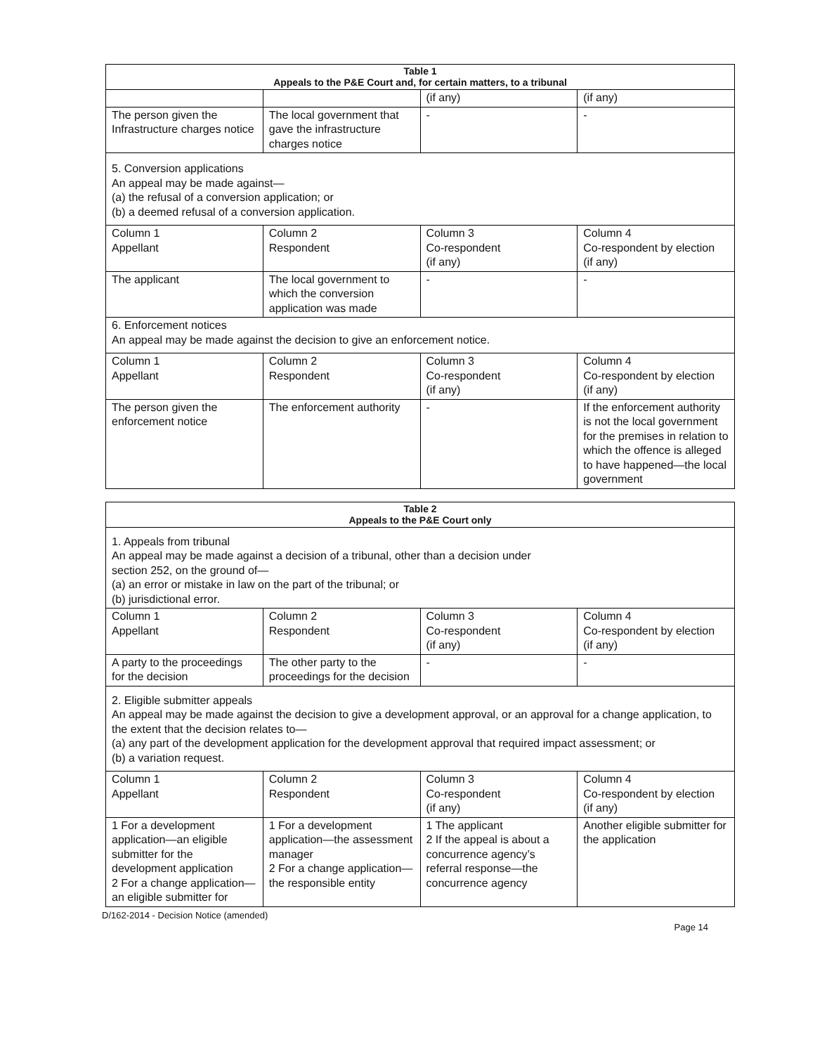| Table 1 Appeals to the P&E Court and, for certain matters, to a tribunal | | | |
| --- | --- | --- | --- |
| | | (if any) | (if any) |
| The person given the Infrastructure charges notice | The local government that gave the infrastructure charges notice | - | - |
| 5. Conversion applications An appeal may be made against— (a) the refusal of a conversion application; or (b) a deemed refusal of a conversion application. | | | |
| Column 1 Appellant | Column 2 Respondent | Column 3 Co-respondent (if any) | Column 4 Co-respondent by election (if any) |
| The applicant | The local government to which the conversion application was made | - | - |
| 6. Enforcement notices An appeal may be made against the decision to give an enforcement notice. | | | |
| Column 1 Appellant | Column 2 Respondent | Column 3 Co-respondent (if any) | Column 4 Co-respondent by election (if any) |
| The person given the enforcement notice | The enforcement authority | - | If the enforcement authority is not the local government for the premises in relation to which the offence is alleged to have happened—the local government |
| Table 2 Appeals to the P&E Court only | | | |
| --- | --- | --- | --- |
| 1. Appeals from tribunal An appeal may be made against a decision of a tribunal, other than a decision under section 252, on the ground of— (a) an error or mistake in law on the part of the tribunal; or (b) jurisdictional error. | | | |
| Column 1 Appellant | Column 2 Respondent | Column 3 Co-respondent (if any) | Column 4 Co-respondent by election (if any) |
| A party to the proceedings for the decision | The other party to the proceedings for the decision | - | - |
| 2. Eligible submitter appeals An appeal may be made against the decision to give a development approval, or an approval for a change application, to the extent that the decision relates to— (a) any part of the development application for the development approval that required impact assessment; or (b) a variation request. | | | |
| Column 1 Appellant | Column 2 Respondent | Column 3 Co-respondent (if any) | Column 4 Co-respondent by election (if any) |
| 1 For a development application—an eligible submitter for the development application 2 For a change application—an eligible submitter for | 1 For a development application—the assessment manager 2 For a change application—the responsible entity | 1 The applicant 2 If the appeal is about a concurrence agency’s referral response—the concurrence agency | Another eligible submitter for the application |
D/162-2014 - Decision Notice (amended)
Page 14